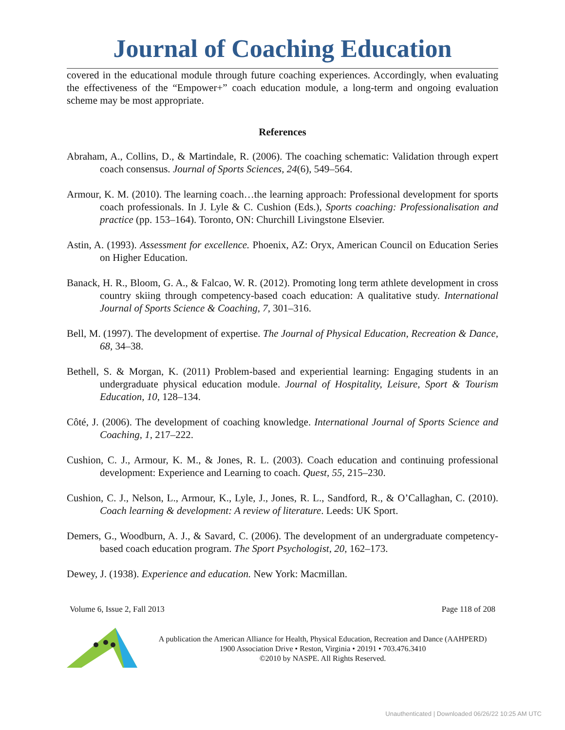Journal of Coaching Education
covered in the educational module through future coaching experiences. Accordingly, when evaluating the effectiveness of the “Empower+” coach education module, a long-term and ongoing evaluation scheme may be most appropriate.
References
Abraham, A., Collins, D., & Martindale, R. (2006). The coaching schematic: Validation through expert coach consensus. Journal of Sports Sciences, 24(6), 549–564.
Armour, K. M. (2010). The learning coach…the learning approach: Professional development for sports coach professionals. In J. Lyle & C. Cushion (Eds.), Sports coaching: Professionalisation and practice (pp. 153–164). Toronto, ON: Churchill Livingstone Elsevier.
Astin, A. (1993). Assessment for excellence. Phoenix, AZ: Oryx, American Council on Education Series on Higher Education.
Banack, H. R., Bloom, G. A., & Falcao, W. R. (2012). Promoting long term athlete development in cross country skiing through competency-based coach education: A qualitative study. International Journal of Sports Science & Coaching, 7, 301–316.
Bell, M. (1997). The development of expertise. The Journal of Physical Education, Recreation & Dance, 68, 34–38.
Bethell, S. & Morgan, K. (2011) Problem-based and experiential learning: Engaging students in an undergraduate physical education module. Journal of Hospitality, Leisure, Sport & Tourism Education, 10, 128–134.
Côté, J. (2006). The development of coaching knowledge. International Journal of Sports Science and Coaching, 1, 217–222.
Cushion, C. J., Armour, K. M., & Jones, R. L. (2003). Coach education and continuing professional development: Experience and Learning to coach. Quest, 55, 215–230.
Cushion, C. J., Nelson, L., Armour, K., Lyle, J., Jones, R. L., Sandford, R., & O’Callaghan, C. (2010). Coach learning & development: A review of literature. Leeds: UK Sport.
Demers, G., Woodburn, A. J., & Savard, C. (2006). The development of an undergraduate competency-based coach education program. The Sport Psychologist, 20, 162–173.
Dewey, J. (1938). Experience and education. New York: Macmillan.
Volume 6, Issue 2, Fall 2013 Page 118 of 208
A publication the American Alliance for Health, Physical Education, Recreation and Dance (AAHPERD)
1900 Association Drive • Reston, Virginia • 20191 • 703.476.3410
©2010 by NASPE. All Rights Reserved.
Unauthenticated | Downloaded 06/26/22 10:25 AM UTC